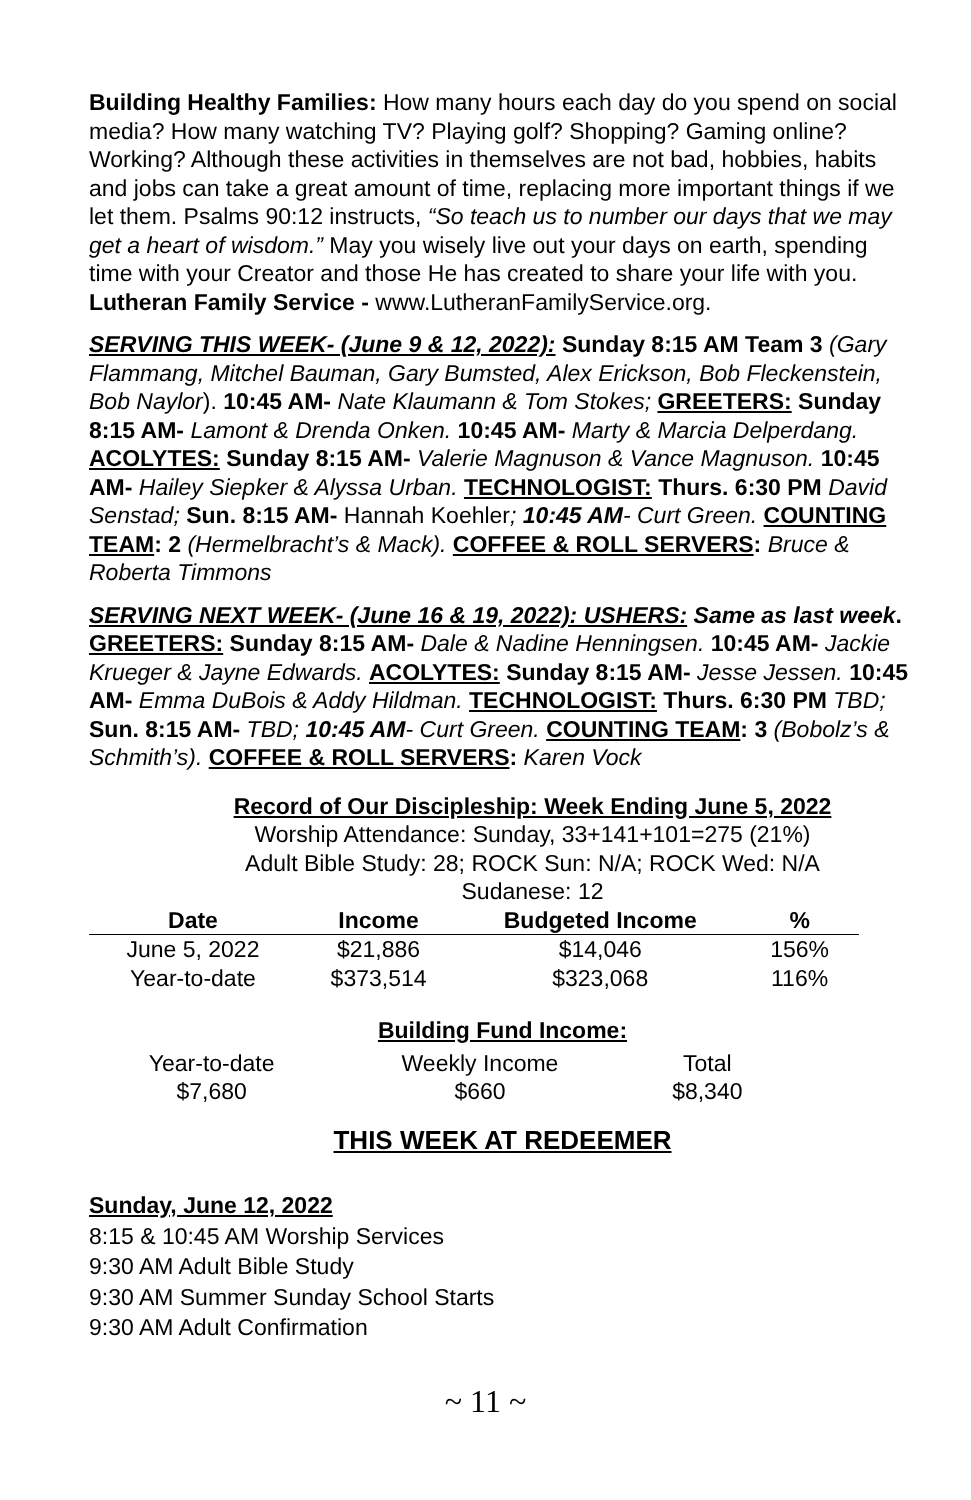Building Healthy Families: How many hours each day do you spend on social media? How many watching TV? Playing golf? Shopping? Gaming online? Working? Although these activities in themselves are not bad, hobbies, habits and jobs can take a great amount of time, replacing more important things if we let them. Psalms 90:12 instructs, “So teach us to number our days that we may get a heart of wisdom.” May you wisely live out your days on earth, spending time with your Creator and those He has created to share your life with you. Lutheran Family Service - www.LutheranFamilyService.org.
SERVING THIS WEEK- (June 9 & 12, 2022): Sunday 8:15 AM Team 3 (Gary Flammang, Mitchel Bauman, Gary Bumsted, Alex Erickson, Bob Fleckenstein, Bob Naylor). 10:45 AM- Nate Klaumann & Tom Stokes; GREETERS: Sunday 8:15 AM- Lamont & Drenda Onken. 10:45 AM- Marty & Marcia Delperdang. ACOLYTES: Sunday 8:15 AM- Valerie Magnuson & Vance Magnuson. 10:45 AM- Hailey Siepker & Alyssa Urban. TECHNOLOGIST: Thurs. 6:30 PM David Senstad; Sun. 8:15 AM- Hannah Koehler; 10:45 AM- Curt Green. COUNTING TEAM: 2 (Hermelbracht’s & Mack). COFFEE & ROLL SERVERS: Bruce & Roberta Timmons
SERVING NEXT WEEK- (June 16 & 19, 2022): USHERS: Same as last week. GREETERS: Sunday 8:15 AM- Dale & Nadine Henningsen. 10:45 AM- Jackie Krueger & Jayne Edwards. ACOLYTES: Sunday 8:15 AM- Jesse Jessen. 10:45 AM- Emma DuBois & Addy Hildman. TECHNOLOGIST: Thurs. 6:30 PM TBD; Sun. 8:15 AM- TBD; 10:45 AM- Curt Green. COUNTING TEAM: 3 (Bobolz’s & Schmith’s). COFFEE & ROLL SERVERS: Karen Vock
Record of Our Discipleship: Week Ending June 5, 2022
Worship Attendance: Sunday, 33+141+101=275 (21%)
Adult Bible Study: 28; ROCK Sun: N/A; ROCK Wed: N/A
Sudanese: 12
| Date | Income | Budgeted Income | % |
| --- | --- | --- | --- |
| June 5, 2022 | $21,886 | $14,046 | 156% |
| Year-to-date | $373,514 | $323,068 | 116% |
Building Fund Income:
| Year-to-date | Weekly Income | Total |
| $7,680 | $660 | $8,340 |
THIS WEEK AT REDEEMER
Sunday, June 12, 2022
8:15 & 10:45 AM Worship Services
9:30 AM Adult Bible Study
9:30 AM Summer Sunday School Starts
9:30 AM Adult Confirmation
~ 11 ~